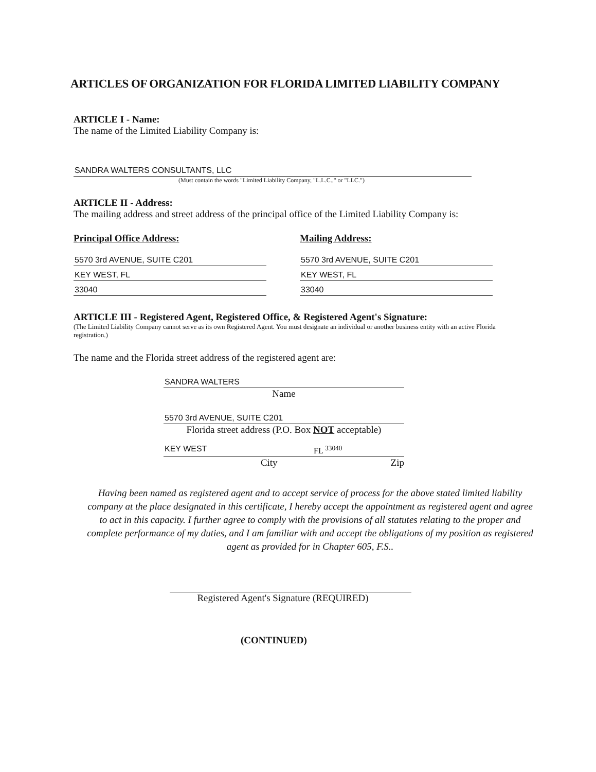ARTICLES OF ORGANIZATION FOR FLORIDA LIMITED LIABILITY COMPANY
ARTICLE I - Name:
The name of the Limited Liability Company is:
SANDRA WALTERS CONSULTANTS, LLC
(Must contain the words "Limited Liability Company, "L.L.C.," or "LLC.")
ARTICLE II - Address:
The mailing address and street address of the principal office of the Limited Liability Company is:
Principal Office Address:
5570 3rd AVENUE, SUITE C201
KEY WEST, FL
33040
Mailing Address:
5570 3rd AVENUE, SUITE C201
KEY WEST, FL
33040
ARTICLE III - Registered Agent, Registered Office, & Registered Agent's Signature:
(The Limited Liability Company cannot serve as its own Registered Agent. You must designate an individual or another business entity with an active Florida registration.)
The name and the Florida street address of the registered agent are:
SANDRA WALTERS
Name
5570 3rd AVENUE, SUITE C201
Florida street address (P.O. Box NOT acceptable)
KEY WEST FL <sup>33040</sup>
City Zip
Having been named as registered agent and to accept service of process for the above stated limited liability company at the place designated in this certificate, I hereby accept the appointment as registered agent and agree to act in this capacity. I further agree to comply with the provisions of all statutes relating to the proper and complete performance of my duties, and I am familiar with and accept the obligations of my position as registered agent as provided for in Chapter 605, F.S..
Registered Agent's Signature (REQUIRED)
(CONTINUED)